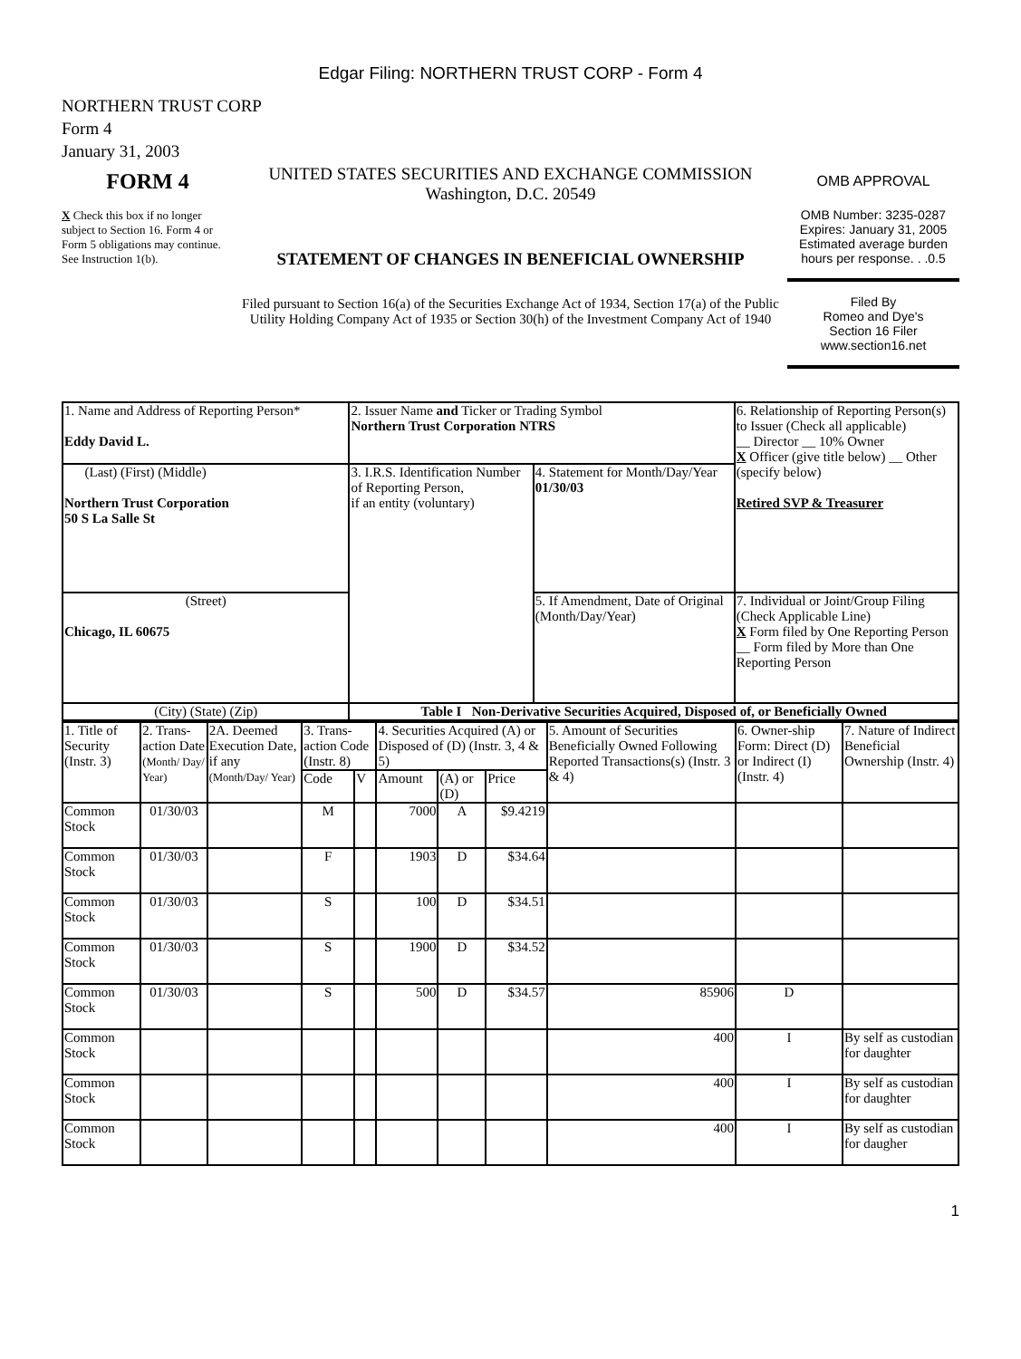Edgar Filing: NORTHERN TRUST CORP - Form 4
NORTHERN TRUST CORP
Form 4
January 31, 2003
FORM 4
X Check this box if no longer subject to Section 16. Form 4 or Form 5 obligations may continue. See Instruction 1(b).
UNITED STATES SECURITIES AND EXCHANGE COMMISSION
Washington, D.C. 20549
STATEMENT OF CHANGES IN BENEFICIAL OWNERSHIP
Filed pursuant to Section 16(a) of the Securities Exchange Act of 1934, Section 17(a) of the Public Utility Holding Company Act of 1935 or Section 30(h) of the Investment Company Act of 1940
OMB APPROVAL
OMB Number: 3235-0287
Expires: January 31, 2005
Estimated average burden hours per response. . .0.5
Filed By
Romeo and Dye's
Section 16 Filer
www.section16.net
| 1. Name and Address of Reporting Person* Eddy David L. | 2. Issuer Name and Ticker or Trading Symbol Northern Trust Corporation NTRS | | 6. Relationship of Reporting Person(s) to Issuer (Check all applicable) __ Director __ 10% Owner X Officer (give title below) __ Other (specify below) Retired SVP & Treasurer |
| (Last) (First) (Middle) Northern Trust Corporation 50 S La Salle St | 3. I.R.S. Identification Number of Reporting Person, if an entity (voluntary) | 4. Statement for Month/Day/Year 01/30/03 | |
| (Street) Chicago, IL 60675 | | 5. If Amendment, Date of Original (Month/Day/Year) | 7. Individual or Joint/Group Filing (Check Applicable Line) X Form filed by One Reporting Person __ Form filed by More than One Reporting Person |
| (City) (State) (Zip) | Table I Non-Derivative Securities Acquired, Disposed of, or Beneficially Owned | | |
| 1. Title of Security (Instr. 3) | 2. Trans-action Date (Month/ Day/ Year) | 2A. Deemed Execution Date, if any (Month/Day/ Year) | 3. Trans-action Code (Instr. 8) | | 4. Securities Acquired (A) or Disposed of (D) (Instr. 3, 4 & 5) | | | 5. Amount of Securities Beneficially Owned Following Reported Transactions(s) (Instr. 3 & 4) | 6. Owner-ship Form: Direct (D) or Indirect (I) (Instr. 4) | 7. Nature of Indirect Beneficial Ownership (Instr. 4) |
| --- | --- | --- | --- | --- | --- | --- | --- | --- | --- | --- |
| | | | Code | V | Amount | (A) or (D) | Price | | | |
| Common Stock | 01/30/03 | | M | | 7000 | A | $9.4219 | | | |
| Common Stock | 01/30/03 | | F | | 1903 | D | $34.64 | | | |
| Common Stock | 01/30/03 | | S | | 100 | D | $34.51 | | | |
| Common Stock | 01/30/03 | | S | | 1900 | D | $34.52 | | | |
| Common Stock | 01/30/03 | | S | | 500 | D | $34.57 | 85906 | D | |
| Common Stock | | | | | | | | 400 | I | By self as custodian for daughter |
| Common Stock | | | | | | | | 400 | I | By self as custodian for daughter |
| Common Stock | | | | | | | | 400 | I | By self as custodian for daugher |
1